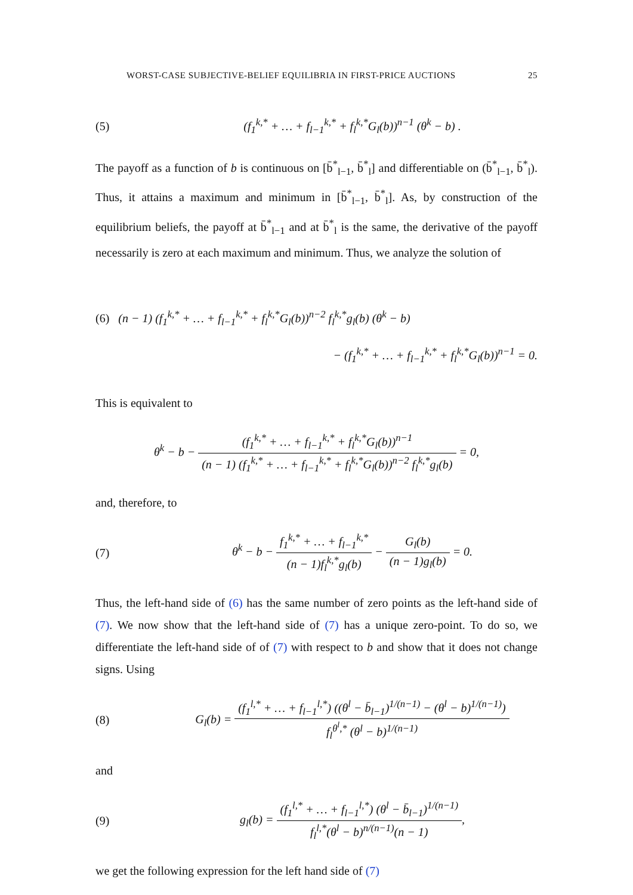WORST-CASE SUBJECTIVE-BELIEF EQUILIBRIA IN FIRST-PRICE AUCTIONS 25
(5) (f<sub>1</sub><sup>k,*</sup> + … + f<sub>l−1</sub><sup>k,*</sup> + f<sub>l</sub><sup>k,*</sup>G<sub>l</sub>(b))<sup>n−1</sup> (θ<sup>k</sup> − b) .
The payoff as a function of b is continuous on [b̄<sup>*</sup><sub>l−1</sub>, b̄<sup>*</sup><sub>l</sub>] and differentiable on (b̄<sup>*</sup><sub>l−1</sub>, b̄<sup>*</sup><sub>l</sub>). Thus, it attains a maximum and minimum in [b̄<sup>*</sup><sub>l−1</sub>, b̄<sup>*</sup><sub>l</sub>]. As, by construction of the equilibrium beliefs, the payoff at b̄<sup>*</sup><sub>l−1</sub> and at b̄<sup>*</sup><sub>l</sub> is the same, the derivative of the payoff necessarily is zero at each maximum and minimum. Thus, we analyze the solution of
(6) (n − 1) (f<sub>1</sub><sup>k,*</sup> + … + f<sub>l−1</sub><sup>k,*</sup> + f<sub>l</sub><sup>k,*</sup>G<sub>l</sub>(b))<sup>n−2</sup> f<sub>l</sub><sup>k,*</sup>g<sub>l</sub>(b) (θ<sup>k</sup> − b)
− (f<sub>1</sub><sup>k,*</sup> + … + f<sub>l−1</sub><sup>k,*</sup> + f<sub>l</sub><sup>k,*</sup>G<sub>l</sub>(b))<sup>n−1</sup> = 0.
This is equivalent to
θ<sup>k</sup> − b − (f<sub>1</sub><sup>k,*</sup> + … + f<sub>l−1</sub><sup>k,*</sup> + f<sub>l</sub><sup>k,*</sup>G<sub>l</sub>(b))<sup>n−1</sup> (n − 1) (f<sub>1</sub><sup>k,*</sup> + … + f<sub>l−1</sub><sup>k,*</sup> + f<sub>l</sub><sup>k,*</sup>G<sub>l</sub>(b))<sup>n−2</sup> f<sub>l</sub><sup>k,*</sup>g<sub>l</sub>(b) = 0,
and, therefore, to
(7) θ<sup>k</sup> − b − f<sub>1</sub><sup>k,*</sup> + … + f<sub>l−1</sub><sup>k,*</sup> (n − 1)f<sub>l</sub><sup>k,*</sup>g<sub>l</sub>(b) − G<sub>l</sub>(b) (n − 1)g<sub>l</sub>(b) = 0.
Thus, the left-hand side of (6) has the same number of zero points as the left-hand side of (7). We now show that the left-hand side of (7) has a unique zero-point. To do so, we differentiate the left-hand side of of (7) with respect to b and show that it does not change signs. Using
(8) G<sub>l</sub>(b) = (f<sub>1</sub><sup>l,*</sup> + … + f<sub>l−1</sub><sup>l,*</sup>) ((θ<sup>l</sup> − b̄<sub>l−1</sub>)<sup>1/(n−1)</sup> − (θ<sup>l</sup> − b)<sup>1/(n−1)</sup>) f<sub>l</sub><sup>θ<sup>l</sup>,*</sup> (θ<sup>l</sup> − b)<sup>1/(n−1)</sup>
and
(9) g<sub>l</sub>(b) = (f<sub>1</sub><sup>l,*</sup> + … + f<sub>l−1</sub><sup>l,*</sup>) (θ<sup>l</sup> − b̄<sub>l−1</sub>)<sup>1/(n−1)</sup> f<sub>l</sub><sup>l,*</sup>(θ<sup>l</sup> − b)<sup>n/(n−1)</sup>(n − 1),
we get the following expression for the left hand side of (7)